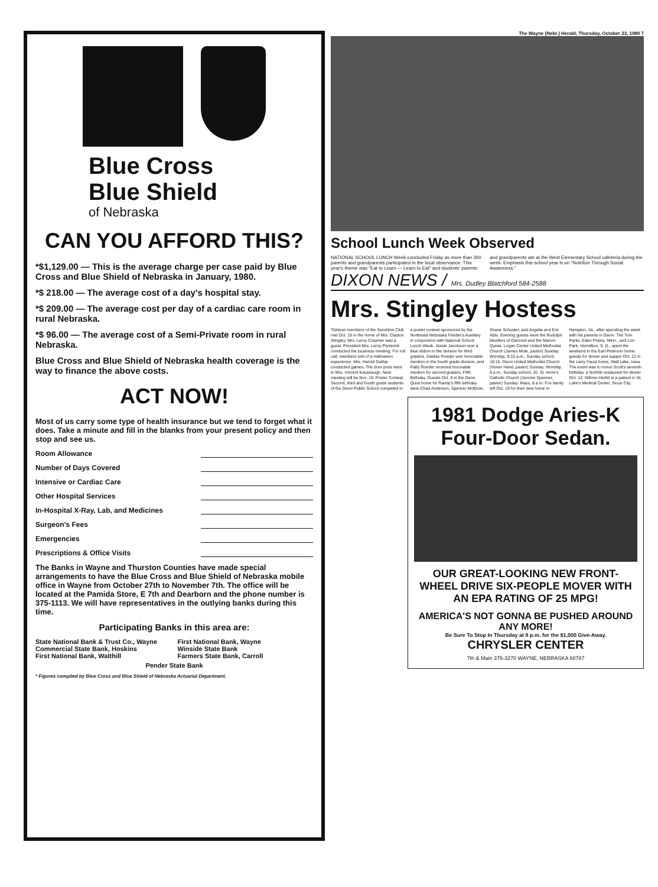Blue Cross
Blue Shield
of Nebraska
CAN YOU AFFORD THIS?
*$1,129.00 — This is the average charge per case paid by Blue Cross and Blue Shield of Nebraska in January, 1980.
*$ 218.00 — The average cost of a day's hospital stay.
*$ 209.00 — The average cost per day of a cardiac care room in rural Nebraska.
*$ 96.00 — The average cost of a Semi-Private room in rural Nebraska.
Blue Cross and Blue Shield of Nebraska health coverage is the way to finance the above costs.
ACT NOW!
Most of us carry some type of health insurance but we tend to forget what it does. Take a minute and fill in the blanks from your present policy and then stop and see us.
Room Allowance
Number of Days Covered
Intensive or Cardiac Care
Other Hospital Services
In-Hospital X-Ray, Lab, and Medicines
Surgeon's Fees
Emergencies
Prescriptions & Office Visits
The Banks in Wayne and Thurston Counties have made special arrangements to have the Blue Cross and Blue Shield of Nebraska mobile office in Wayne from October 27th to November 7th. The office will be located at the Pamida Store, E 7th and Dearborn and the phone number is 375-1113. We will have representatives in the outlying banks during this time.
Participating Banks in this area are:
State National Bank & Trust Co., Wayne
Commercial State Bank, Hoskins
First National Bank, Walthill
First National Bank, Wayne
Winside State Bank
Farmers State Bank, Carroll
Pender State Bank
* Figures compiled by Blue Cross and Blue Shield of Nebraska Actuarial Department.
The Wayne (Nebr.) Herald, Thursday, October 23, 1980 7
School Lunch Week Observed
NATIONAL SCHOOL LUNCH Week concluded Friday as more than 300 parents and grandparents participated in the local observance. This year's theme was "Eat to Learn — Learn to Eat" and students' parents and grandparents ate at the West Elementary School cafeteria during the week. Emphasis this school year is on "Nutrition Through Social Awareness."
DIXON NEWS / Mrs. Dudley Blatchford 584-2588
Mrs. Stingley Hostess
Thirteen members of the Sunshine Club met Oct. 15 in the home of Mrs. Clayton Stingley. Mrs. Leroy Creamer was a guest. President Mrs. Leroy Penlerick conducted the business meeting. For roll call, members told of a Halloween experience. Mrs. Harold Gathje conducted games. The door prize went to Mrs. Vincent Kavanaugh. Next meeting will be Nov. 19. Poster Contest. Second, third and fourth grade students of the Dixon Public School competed in a poster contest sponsored by the Northeast Nebraska Feeder's Auxiliary in conjunction with National School Lunch Week. Jessie Jacobson won a blue ribbon in the division for third graders. Debbie Roeder won honorable mention in the fourth grade division, and Patty Roeder received honorable mention for second graders. Fifth Birthday. Guests Oct. 9 in the Gene Quist home for Randy's fifth birthday were Chad Anderson, Spencer McBride, Shane Schuster, and Angelia and Eric Abts. Evening guests were the Rudolph Muellers of Osmond and the Marion Quists. Logan Center United Methodist Church (James Mote, pastor) Sunday: Worship, 9:15 a.m.; Sunday school, 10:15. Dixon United Methodist Church (Vivian Hand, pastor) Sunday: Worship, 9 a.m.; Sunday school, 10. St. Anne's Catholic Church (Jerome Spenner, pastor) Sunday: Mass, 8 a.m. Fox family left Oct. 19 for their new home in Hampton, Va., after spending the week with his parents in Dixon. The Tom Parks, Eden Prairie, Minn., and Lori Park, Vermillion, S. D., spent the weekend in the Earl Peterson home. guests for dinner and supper Oct. 12 in the Larry Faust home, Wall Lake, Iowa. The event was to honor Scott's seventh birthday. a Norfolk restaurant for dinner Oct. 12. Wilmer Herfel is a patient in St. Luke's Medical Center, Sioux City.
1981 Dodge Aries-K Four-Door Sedan.
OUR GREAT-LOOKING NEW FRONT-WHEEL DRIVE SIX-PEOPLE MOVER WITH AN EPA RATING OF 25 MPG!
AMERICA'S NOT GONNA BE PUSHED AROUND ANY MORE!
Be Sure To Stop In Thursday at 8 p.m. for the $1,000 Give-Away.
CHRYSLER CENTER
7th & Main 375-3270 WAYNE, NEBRASKA 68787